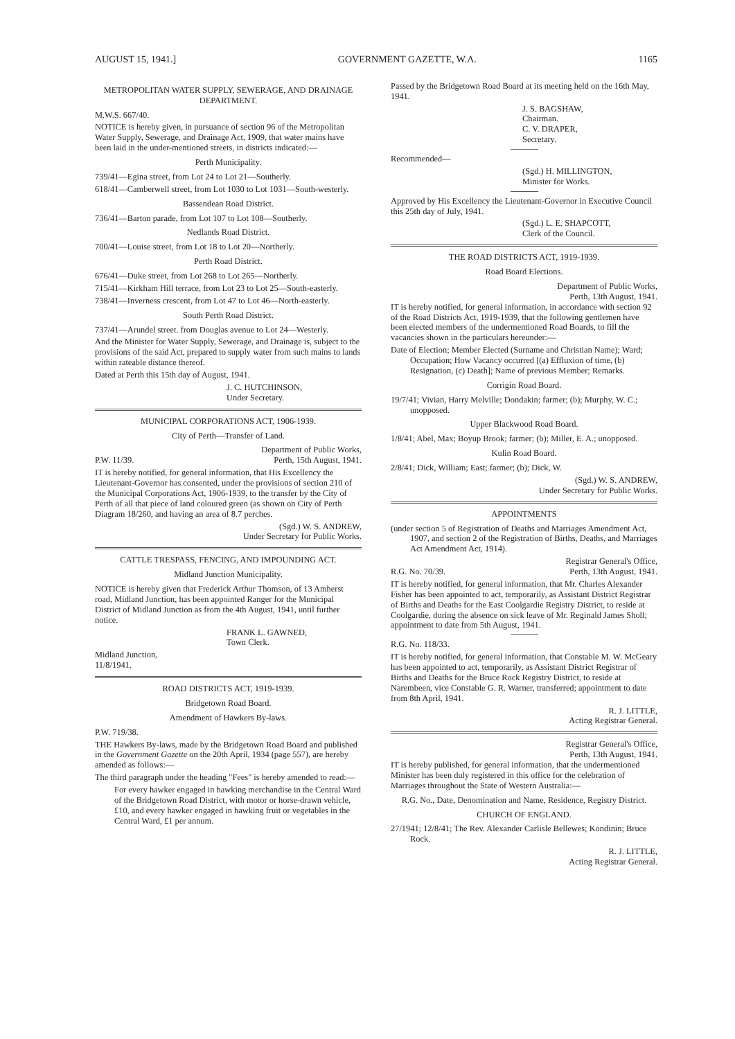AUGUST 15, 1941.] GOVERNMENT GAZETTE, W.A. 1165
METROPOLITAN WATER SUPPLY, SEWERAGE, AND DRAINAGE DEPARTMENT.
M.W.S. 667/40.
NOTICE is hereby given, in pursuance of section 96 of the Metropolitan Water Supply, Sewerage, and Drainage Act, 1909, that water mains have been laid in the under-mentioned streets, in districts indicated:—
Perth Municipality.
739/41—Egina street, from Lot 24 to Lot 21—Southerly.
618/41—Camberwell street, from Lot 1030 to Lot 1031—South-westerly.
Bassendean Road District.
736/41—Barton parade, from Lot 107 to Lot 108—Southerly.
Nedlands Road District.
700/41—Louise street, from Lot 18 to Lot 20—Northerly.
Perth Road District.
676/41—Duke street, from Lot 268 to Lot 265—Northerly.
715/41—Kirkham Hill terrace, from Lot 23 to Lot 25—South-easterly.
738/41—Inverness crescent, from Lot 47 to Lot 46—North-easterly.
South Perth Road District.
737/41—Arundel street. from Douglas avenue to Lot 24—Westerly.
And the Minister for Water Supply, Sewerage, and Drainage is, subject to the provisions of the said Act, prepared to supply water from such mains to lands within rateable distance thereof.
Dated at Perth this 15th day of August, 1941.
J. C. HUTCHINSON,
Under Secretary.
MUNICIPAL CORPORATIONS ACT, 1906-1939.
City of Perth—Transfer of Land.
Department of Public Works,
P.W. 11/39. Perth, 15th August, 1941.
IT is hereby notified, for general information, that His Excellency the Lieutenant-Governor has consented, under the provisions of section 210 of the Municipal Corporations Act, 1906-1939, to the transfer by the City of Perth of all that piece of land coloured green (as shown on City of Perth Diagram 18/260, and having an area of 8.7 perches.
(Sgd.) W. S. ANDREW,
Under Secretary for Public Works.
CATTLE TRESPASS, FENCING, AND IMPOUNDING ACT.
Midland Junction Municipality.
NOTICE is hereby given that Frederick Arthur Thomson, of 13 Amherst road, Midland Junction, has been appointed Ranger for the Municipal District of Midland Junction as from the 4th August, 1941, until further notice.
FRANK L. GAWNED,
Town Clerk.
Midland Junction,
11/8/1941.
ROAD DISTRICTS ACT, 1919-1939.
Bridgetown Road Board.
Amendment of Hawkers By-laws.
P.W. 719/38.
THE Hawkers By-laws, made by the Bridgetown Road Board and published in the Government Gazette on the 20th April, 1934 (page 557), are hereby amended as follows:—
The third paragraph under the heading "Fees" is hereby amended to read:—
For every hawker engaged in hawking merchandise in the Central Ward of the Bridgetown Road District, with motor or horse-drawn vehicle, £10, and every hawker engaged in hawking fruit or vegetables in the Central Ward, £1 per annum.
Passed by the Bridgetown Road Board at its meeting held on the 16th May, 1941.
J. S. BAGSHAW,
Chairman.
C. V. DRAPER,
Secretary.
Recommended—
(Sgd.) H. MILLINGTON,
Minister for Works.
Approved by His Excellency the Lieutenant-Governor in Executive Council this 25th day of July, 1941.
(Sgd.) L. E. SHAPCOTT,
Clerk of the Council.
THE ROAD DISTRICTS ACT, 1919-1939.
Road Board Elections.
Department of Public Works,
Perth, 13th August, 1941.
IT is hereby notified, for general information, in accordance with section 92 of the Road Districts Act, 1919-1939, that the following gentlemen have been elected members of the undermentioned Road Boards, to fill the vacancies shown in the particulars hereunder:—
Date of Election; Member Elected (Surname and Christian Name); Ward; Occupation; How Vacancy occurred [(a) Effluxion of time, (b) Resignation, (c) Death]; Name of previous Member; Remarks.
Corrigin Road Board.
19/7/41; Vivian, Harry Melville; Dondakin; farmer; (b); Murphy, W. C.; unopposed.
Upper Blackwood Road Board.
1/8/41; Abel, Max; Boyup Brook; farmer; (b); Miller, E. A.; unopposed.
Kulin Road Board.
2/8/41; Dick, William; East; farmer; (b); Dick, W.
(Sgd.) W. S. ANDREW,
Under Secretary for Public Works.
APPOINTMENTS
(under section 5 of Registration of Deaths and Marriages Amendment Act, 1907, and section 2 of the Registration of Births, Deaths, and Marriages Act Amendment Act, 1914).
Registrar General's Office,
R.G. No. 70/39. Perth, 13th August, 1941.
IT is hereby notified, for general information, that Mr. Charles Alexander Fisher has been appointed to act, temporarily, as Assistant District Registrar of Births and Deaths for the East Coolgardie Registry District, to reside at Coolgardie, during the absence on sick leave of Mr. Reginald James Sholl; appointment to date from 5th August, 1941.
R.G. No. 118/33.
IT is hereby notified, for general information, that Constable M. W. McGeary has been appointed to act, temporarily, as Assistant District Registrar of Births and Deaths for the Bruce Rock Registry District, to reside at Narembeen, vice Constable G. R. Warner, transferred; appointment to date from 8th April, 1941.
R. J. LITTLE,
Acting Registrar General.
Registrar General's Office,
Perth, 13th August, 1941.
IT is hereby published, for general information, that the undermentioned Minister has been duly registered in this office for the celebration of Marriages throughout the State of Western Australia:—
R.G. No., Date, Denomination and Name, Residence, Registry District.
CHURCH OF ENGLAND.
27/1941; 12/8/41; The Rev. Alexander Carlisle Bellewes; Kondinin; Bruce Rock.
R. J. LITTLE,
Acting Registrar General.